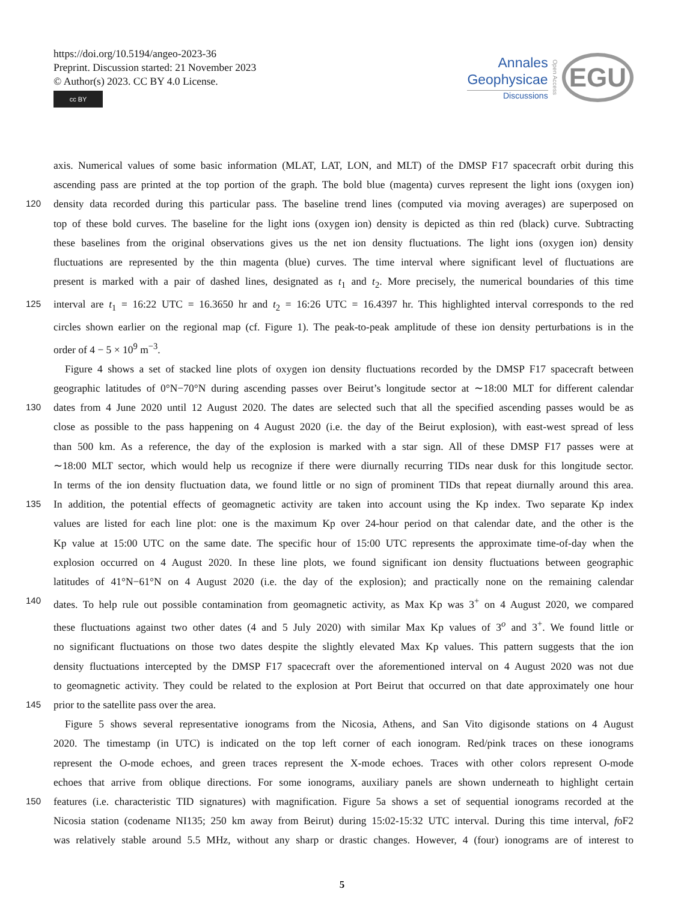https://doi.org/10.5194/angeo-2023-36
Preprint. Discussion started: 21 November 2023
© Author(s) 2023. CC BY 4.0 License.
cc BY
Annales
Geophysicae
Discussions
Open Access
EGU
axis. Numerical values of some basic information (MLAT, LAT, LON, and MLT) of the DMSP F17 spacecraft orbit during this
ascending pass are printed at the top portion of the graph. The bold blue (magenta) curves represent the light ions (oxygen ion)
120 density data recorded during this particular pass. The baseline trend lines (computed via moving averages) are superposed on
top of these bold curves. The baseline for the light ions (oxygen ion) density is depicted as thin red (black) curve. Subtracting
these baselines from the original observations gives us the net ion density fluctuations. The light ions (oxygen ion) density
fluctuations are represented by the thin magenta (blue) curves. The time interval where significant level of fluctuations are
present is marked with a pair of dashed lines, designated as t<sub>1</sub> and t<sub>2</sub>. More precisely, the numerical boundaries of this time
125 interval are t<sub>1</sub> = 16:22 UTC = 16.3650 hr and t<sub>2</sub> = 16:26 UTC = 16.4397 hr. This highlighted interval corresponds to the red
circles shown earlier on the regional map (cf. Figure 1). The peak-to-peak amplitude of these ion density perturbations is in the
order of 4 − 5 × 10<sup>9</sup> m<sup>−3</sup>.
Figure 4 shows a set of stacked line plots of oxygen ion density fluctuations recorded by the DMSP F17 spacecraft between
geographic latitudes of 0°N−70°N during ascending passes over Beirut’s longitude sector at ∼18:00 MLT for different calendar
130 dates from 4 June 2020 until 12 August 2020. The dates are selected such that all the specified ascending passes would be as
close as possible to the pass happening on 4 August 2020 (i.e. the day of the Beirut explosion), with east-west spread of less
than 500 km. As a reference, the day of the explosion is marked with a star sign. All of these DMSP F17 passes were at
∼18:00 MLT sector, which would help us recognize if there were diurnally recurring TIDs near dusk for this longitude sector.
In terms of the ion density fluctuation data, we found little or no sign of prominent TIDs that repeat diurnally around this area.
135 In addition, the potential effects of geomagnetic activity are taken into account using the Kp index. Two separate Kp index
values are listed for each line plot: one is the maximum Kp over 24-hour period on that calendar date, and the other is the
Kp value at 15:00 UTC on the same date. The specific hour of 15:00 UTC represents the approximate time-of-day when the
explosion occurred on 4 August 2020. In these line plots, we found significant ion density fluctuations between geographic
latitudes of 41°N−61°N on 4 August 2020 (i.e. the day of the explosion); and practically none on the remaining calendar
140 dates. To help rule out possible contamination from geomagnetic activity, as Max Kp was 3<sup>+</sup> on 4 August 2020, we compared
these fluctuations against two other dates (4 and 5 July 2020) with similar Max Kp values of 3<sup>o</sup> and 3<sup>+</sup>. We found little or
no significant fluctuations on those two dates despite the slightly elevated Max Kp values. This pattern suggests that the ion
density fluctuations intercepted by the DMSP F17 spacecraft over the aforementioned interval on 4 August 2020 was not due
to geomagnetic activity. They could be related to the explosion at Port Beirut that occurred on that date approximately one hour
145 prior to the satellite pass over the area.
Figure 5 shows several representative ionograms from the Nicosia, Athens, and San Vito digisonde stations on 4 August
2020. The timestamp (in UTC) is indicated on the top left corner of each ionogram. Red/pink traces on these ionograms
represent the O-mode echoes, and green traces represent the X-mode echoes. Traces with other colors represent O-mode
echoes that arrive from oblique directions. For some ionograms, auxiliary panels are shown underneath to highlight certain
150 features (i.e. characteristic TID signatures) with magnification. Figure 5a shows a set of sequential ionograms recorded at the
Nicosia station (codename NI135; 250 km away from Beirut) during 15:02-15:32 UTC interval. During this time interval, foF2
was relatively stable around 5.5 MHz, without any sharp or drastic changes. However, 4 (four) ionograms are of interest to
5